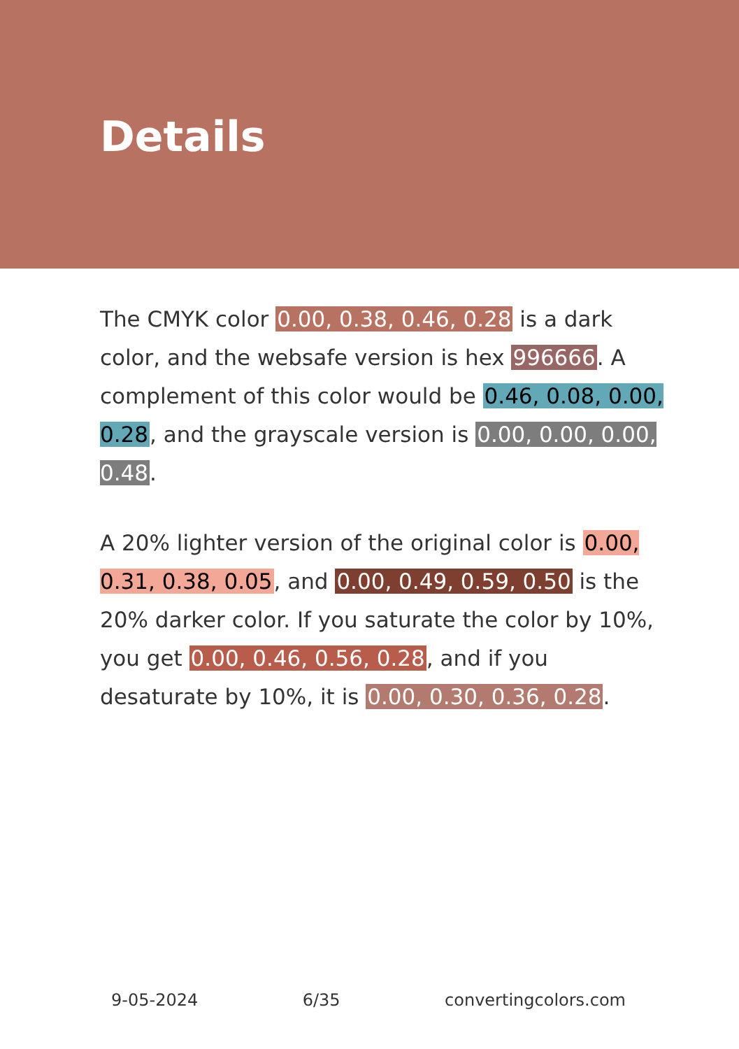Details
The CMYK color 0.00, 0.38, 0.46, 0.28 is a dark color, and the websafe version is hex 996666. A complement of this color would be 0.46, 0.08, 0.00, 0.28, and the grayscale version is 0.00, 0.00, 0.00, 0.48.
A 20% lighter version of the original color is 0.00, 0.31, 0.38, 0.05, and 0.00, 0.49, 0.59, 0.50 is the 20% darker color. If you saturate the color by 10%, you get 0.00, 0.46, 0.56, 0.28, and if you desaturate by 10%, it is 0.00, 0.30, 0.36, 0.28.
9-05-2024 6/35 convertingcolors.com